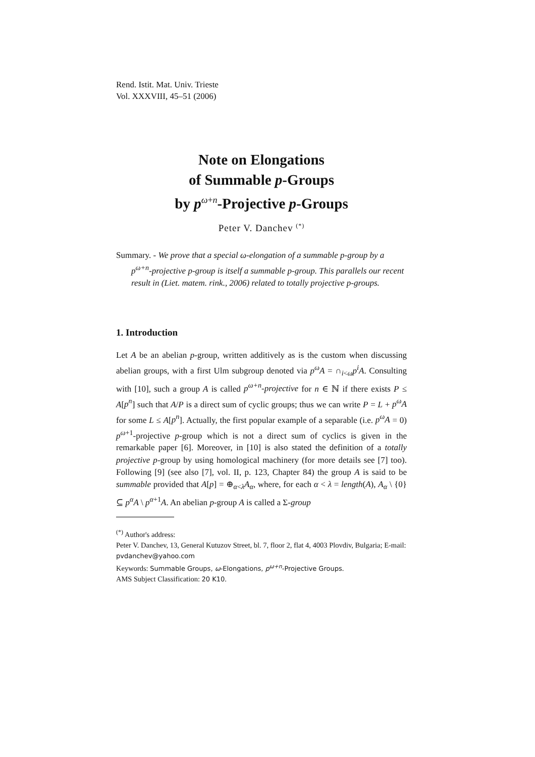Rend. Istit. Mat. Univ. Trieste
Vol. XXXVIII, 45–51 (2006)
Note on Elongations
of Summable p-Groups
by p<sup>ω+n</sup>-Projective p-Groups
Peter V. Danchev <sup>(*)</sup>
Summary. - We prove that a special ω-elongation of a summable p-group by a p<sup>ω+n</sup>-projective p-group is itself a summable p-group. This parallels our recent result in (Liet. matem. rink., 2006) related to totally projective p-groups.
1. Introduction
Let A be an abelian p-group, written additively as is the custom when discussing abelian groups, with a first Ulm subgroup denoted via p<sup>ω</sup>A = ∩<sub>i<ω</sub>p<sup>i</sup>A. Consulting with [10], such a group A is called p<sup>ω+n</sup>-projective for n ∈ ℕ if there exists P ≤ A[p<sup>n</sup>] such that A/P is a direct sum of cyclic groups; thus we can write P = L + p<sup>ω</sup>A for some L ≤ A[p<sup>n</sup>]. Actually, the first popular example of a separable (i.e. p<sup>ω</sup>A = 0) p<sup>ω+1</sup>-projective p-group which is not a direct sum of cyclics is given in the remarkable paper [6]. Moreover, in [10] is also stated the definition of a totally projective p-group by using homological machinery (for more details see [7] too). Following [9] (see also [7], vol. II, p. 123, Chapter 84) the group A is said to be summable provided that A[p] = ⊕<sub>α<λ</sub>A<sub>α</sub>, where, for each α < λ = length(A), A<sub>α</sub> \ {0} ⊆ p<sup>α</sup>A \ p<sup>α+1</sup>A. An abelian p-group A is called a Σ-group
<sup>(*)</sup> Author's address:
Peter V. Danchev, 13, General Kutuzov Street, bl. 7, floor 2, flat 4, 4003 Plovdiv, Bulgaria; E-mail: pvdanchev@yahoo.com
Keywords: Summable Groups, ω-Elongations, p<sup>ω+n</sup>-Projective Groups.
AMS Subject Classification: 20 K10.